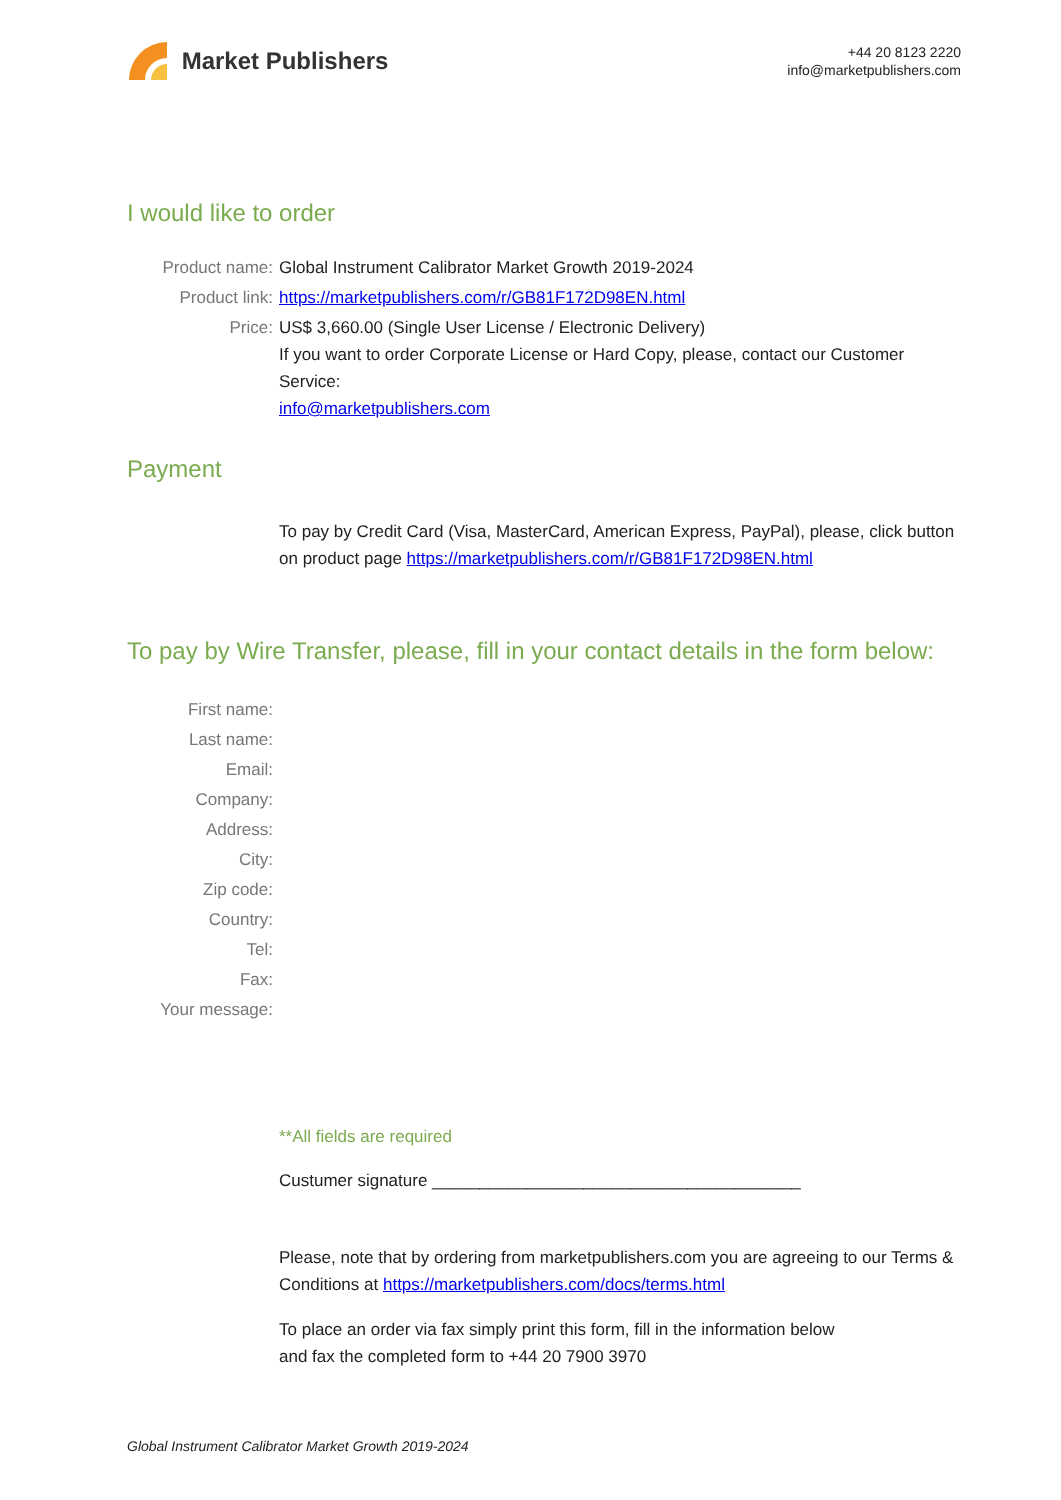Market Publishers
+44 20 8123 2220
info@marketpublishers.com
I would like to order
Product name: Global Instrument Calibrator Market Growth 2019-2024
Product link: https://marketpublishers.com/r/GB81F172D98EN.html
Price: US$ 3,660.00 (Single User License / Electronic Delivery)
If you want to order Corporate License or Hard Copy, please, contact our Customer Service:
info@marketpublishers.com
Payment
To pay by Credit Card (Visa, MasterCard, American Express, PayPal), please, click button on product page https://marketpublishers.com/r/GB81F172D98EN.html
To pay by Wire Transfer, please, fill in your contact details in the form below:
First name:
Last name:
Email:
Company:
Address:
City:
Zip code:
Country:
Tel:
Fax:
Your message:
**All fields are required
Custumer signature _______________________________________
Please, note that by ordering from marketpublishers.com you are agreeing to our Terms & Conditions at https://marketpublishers.com/docs/terms.html
To place an order via fax simply print this form, fill in the information below
and fax the completed form to +44 20 7900 3970
Global Instrument Calibrator Market Growth 2019-2024